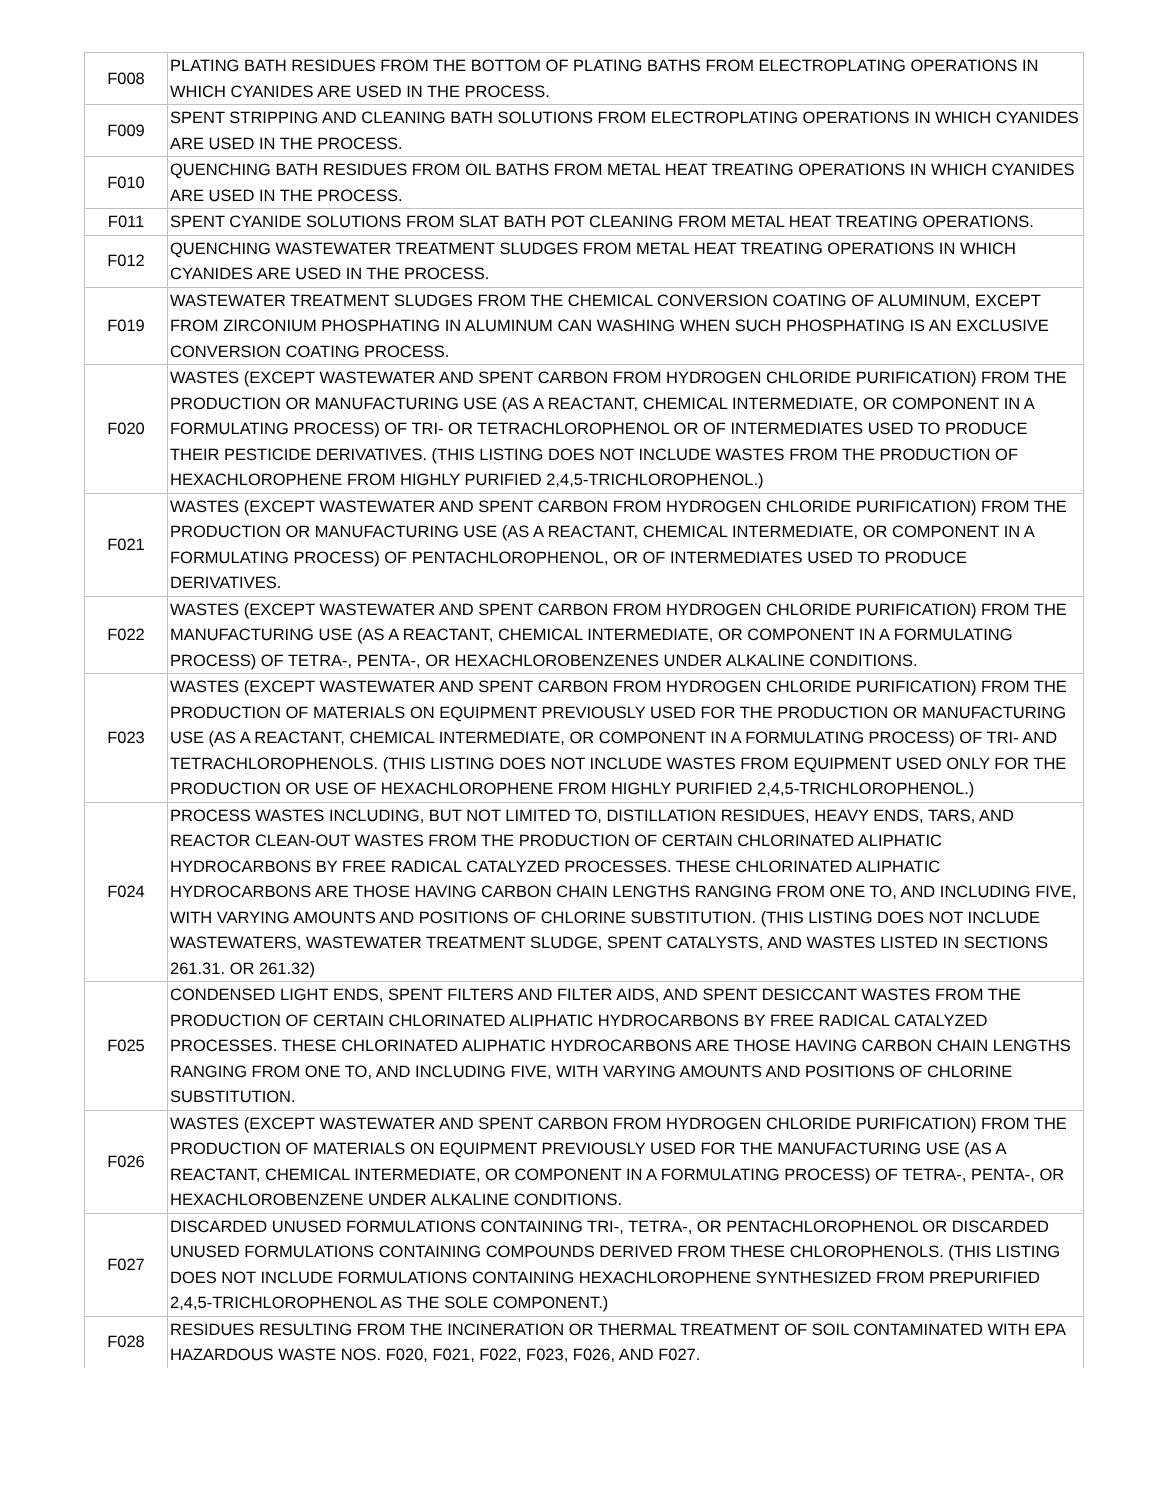| F008 | PLATING BATH RESIDUES FROM THE BOTTOM OF PLATING BATHS FROM ELECTROPLATING OPERATIONS IN WHICH CYANIDES ARE USED IN THE PROCESS. |
| F009 | SPENT STRIPPING AND CLEANING BATH SOLUTIONS FROM ELECTROPLATING OPERATIONS IN WHICH CYANIDES ARE USED IN THE PROCESS. |
| F010 | QUENCHING BATH RESIDUES FROM OIL BATHS FROM METAL HEAT TREATING OPERATIONS IN WHICH CYANIDES ARE USED IN THE PROCESS. |
| F011 | SPENT CYANIDE SOLUTIONS FROM SLAT BATH POT CLEANING FROM METAL HEAT TREATING OPERATIONS. |
| F012 | QUENCHING WASTEWATER TREATMENT SLUDGES FROM METAL HEAT TREATING OPERATIONS IN WHICH CYANIDES ARE USED IN THE PROCESS. |
| F019 | WASTEWATER TREATMENT SLUDGES FROM THE CHEMICAL CONVERSION COATING OF ALUMINUM, EXCEPT FROM ZIRCONIUM PHOSPHATING IN ALUMINUM CAN WASHING WHEN SUCH PHOSPHATING IS AN EXCLUSIVE CONVERSION COATING PROCESS. |
| F020 | WASTES (EXCEPT WASTEWATER AND SPENT CARBON FROM HYDROGEN CHLORIDE PURIFICATION) FROM THE PRODUCTION OR MANUFACTURING USE (AS A REACTANT, CHEMICAL INTERMEDIATE, OR COMPONENT IN A FORMULATING PROCESS) OF TRI- OR TETRACHLOROPHENOL OR OF INTERMEDIATES USED TO PRODUCE THEIR PESTICIDE DERIVATIVES. (THIS LISTING DOES NOT INCLUDE WASTES FROM THE PRODUCTION OF HEXACHLOROPHENE FROM HIGHLY PURIFIED 2,4,5-TRICHLOROPHENOL.) |
| F021 | WASTES (EXCEPT WASTEWATER AND SPENT CARBON FROM HYDROGEN CHLORIDE PURIFICATION) FROM THE PRODUCTION OR MANUFACTURING USE (AS A REACTANT, CHEMICAL INTERMEDIATE, OR COMPONENT IN A FORMULATING PROCESS) OF PENTACHLOROPHENOL, OR OF INTERMEDIATES USED TO PRODUCE DERIVATIVES. |
| F022 | WASTES (EXCEPT WASTEWATER AND SPENT CARBON FROM HYDROGEN CHLORIDE PURIFICATION) FROM THE MANUFACTURING USE (AS A REACTANT, CHEMICAL INTERMEDIATE, OR COMPONENT IN A FORMULATING PROCESS) OF TETRA-, PENTA-, OR HEXACHLOROBENZENES UNDER ALKALINE CONDITIONS. |
| F023 | WASTES (EXCEPT WASTEWATER AND SPENT CARBON FROM HYDROGEN CHLORIDE PURIFICATION) FROM THE PRODUCTION OF MATERIALS ON EQUIPMENT PREVIOUSLY USED FOR THE PRODUCTION OR MANUFACTURING USE (AS A REACTANT, CHEMICAL INTERMEDIATE, OR COMPONENT IN A FORMULATING PROCESS) OF TRI- AND TETRACHLOROPHENOLS. (THIS LISTING DOES NOT INCLUDE WASTES FROM EQUIPMENT USED ONLY FOR THE PRODUCTION OR USE OF HEXACHLOROPHENE FROM HIGHLY PURIFIED 2,4,5-TRICHLOROPHENOL.) |
| F024 | PROCESS WASTES INCLUDING, BUT NOT LIMITED TO, DISTILLATION RESIDUES, HEAVY ENDS, TARS, AND REACTOR CLEAN-OUT WASTES FROM THE PRODUCTION OF CERTAIN CHLORINATED ALIPHATIC HYDROCARBONS BY FREE RADICAL CATALYZED PROCESSES. THESE CHLORINATED ALIPHATIC HYDROCARBONS ARE THOSE HAVING CARBON CHAIN LENGTHS RANGING FROM ONE TO, AND INCLUDING FIVE, WITH VARYING AMOUNTS AND POSITIONS OF CHLORINE SUBSTITUTION. (THIS LISTING DOES NOT INCLUDE WASTEWATERS, WASTEWATER TREATMENT SLUDGE, SPENT CATALYSTS, AND WASTES LISTED IN SECTIONS 261.31. OR 261.32) |
| F025 | CONDENSED LIGHT ENDS, SPENT FILTERS AND FILTER AIDS, AND SPENT DESICCANT WASTES FROM THE PRODUCTION OF CERTAIN CHLORINATED ALIPHATIC HYDROCARBONS BY FREE RADICAL CATALYZED PROCESSES. THESE CHLORINATED ALIPHATIC HYDROCARBONS ARE THOSE HAVING CARBON CHAIN LENGTHS RANGING FROM ONE TO, AND INCLUDING FIVE, WITH VARYING AMOUNTS AND POSITIONS OF CHLORINE SUBSTITUTION. |
| F026 | WASTES (EXCEPT WASTEWATER AND SPENT CARBON FROM HYDROGEN CHLORIDE PURIFICATION) FROM THE PRODUCTION OF MATERIALS ON EQUIPMENT PREVIOUSLY USED FOR THE MANUFACTURING USE (AS A REACTANT, CHEMICAL INTERMEDIATE, OR COMPONENT IN A FORMULATING PROCESS) OF TETRA-, PENTA-, OR HEXACHLOROBENZENE UNDER ALKALINE CONDITIONS. |
| F027 | DISCARDED UNUSED FORMULATIONS CONTAINING TRI-, TETRA-, OR PENTACHLOROPHENOL OR DISCARDED UNUSED FORMULATIONS CONTAINING COMPOUNDS DERIVED FROM THESE CHLOROPHENOLS. (THIS LISTING DOES NOT INCLUDE FORMULATIONS CONTAINING HEXACHLOROPHENE SYNTHESIZED FROM PREPURIFIED 2,4,5-TRICHLOROPHENOL AS THE SOLE COMPONENT.) |
| F028 | RESIDUES RESULTING FROM THE INCINERATION OR THERMAL TREATMENT OF SOIL CONTAMINATED WITH EPA HAZARDOUS WASTE NOS. F020, F021, F022, F023, F026, AND F027. |